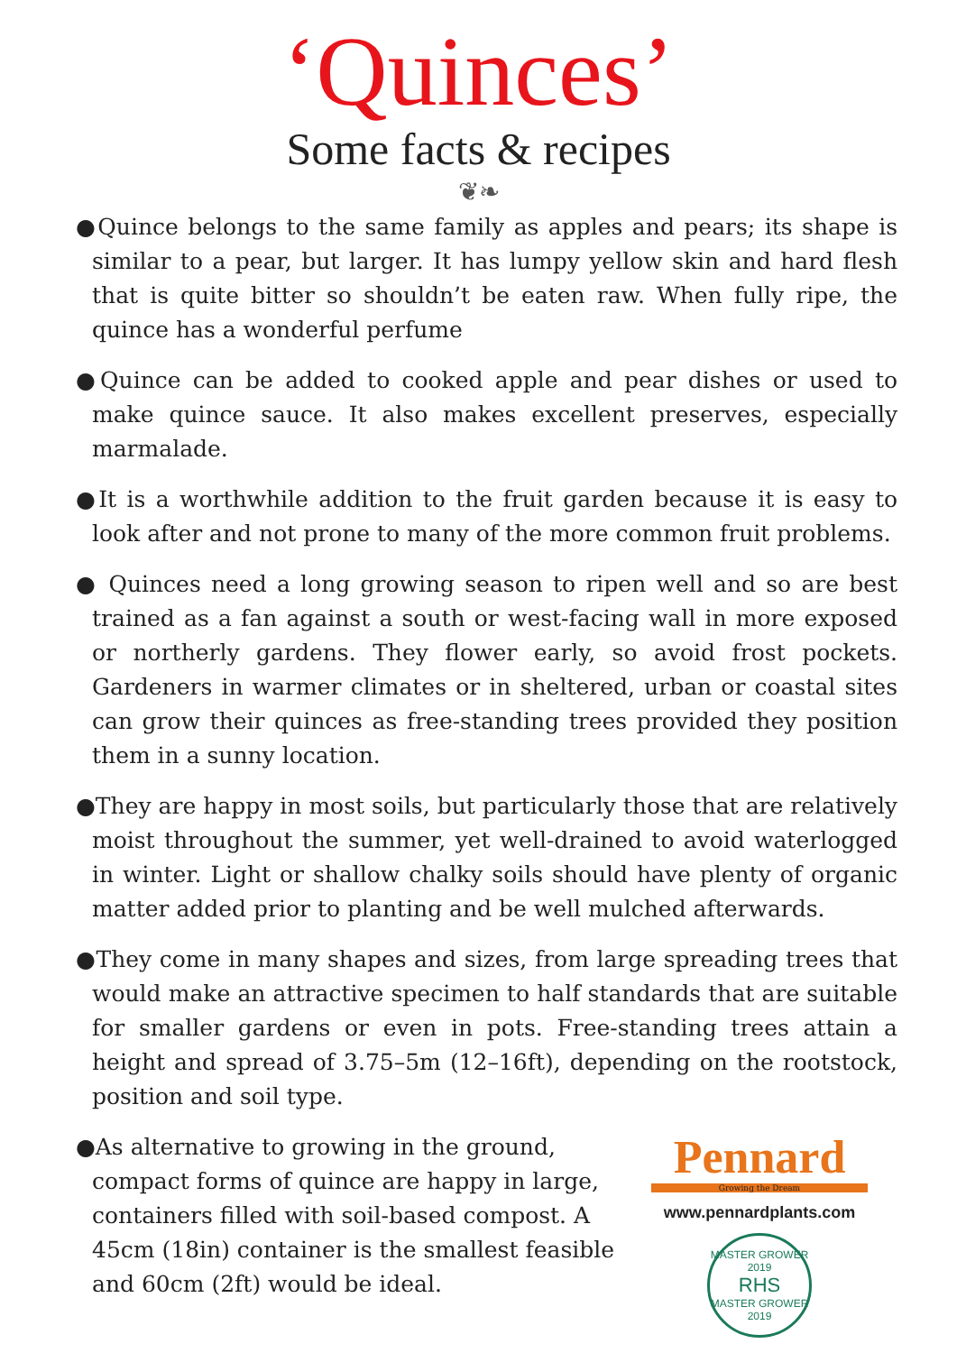‘Quinces’
Some facts & recipes
❦❧
●Quince belongs to the same family as apples and pears; its shape is similar to a pear, but larger. It has lumpy yellow skin and hard flesh that is quite bitter so shouldn’t be eaten raw. When fully ripe, the quince has a wonderful perfume
●Quince can be added to cooked apple and pear dishes or used to make quince sauce. It also makes excellent preserves, especially marmalade.
●It is a worthwhile addition to the fruit garden because it is easy to look after and not prone to many of the more common fruit problems.
● Quinces need a long growing season to ripen well and so are best trained as a fan against a south or west-facing wall in more exposed or northerly gardens. They flower early, so avoid frost pockets. Gardeners in warmer climates or in sheltered, urban or coastal sites can grow their quinces as free-standing trees provided they position them in a sunny location.
●They are happy in most soils, but particularly those that are relatively moist throughout the summer, yet well-drained to avoid waterlogged in winter. Light or shallow chalky soils should have plenty of organic matter added prior to planting and be well mulched afterwards.
●They come in many shapes and sizes, from large spreading trees that would make an attractive specimen to half standards that are suitable for smaller gardens or even in pots. Free-standing trees attain a height and spread of 3.75–5m (12–16ft), depending on the rootstock, position and soil type.
●As alternative to growing in the ground, compact forms of quince are happy in large, containers filled with soil-based compost. A 45cm (18in) container is the smallest feasible and 60cm (2ft) would be ideal.
Pennard
Growing the Dream
www.pennardplants.com
MASTER GROWER 2019
RHS
MASTER GROWER 2019